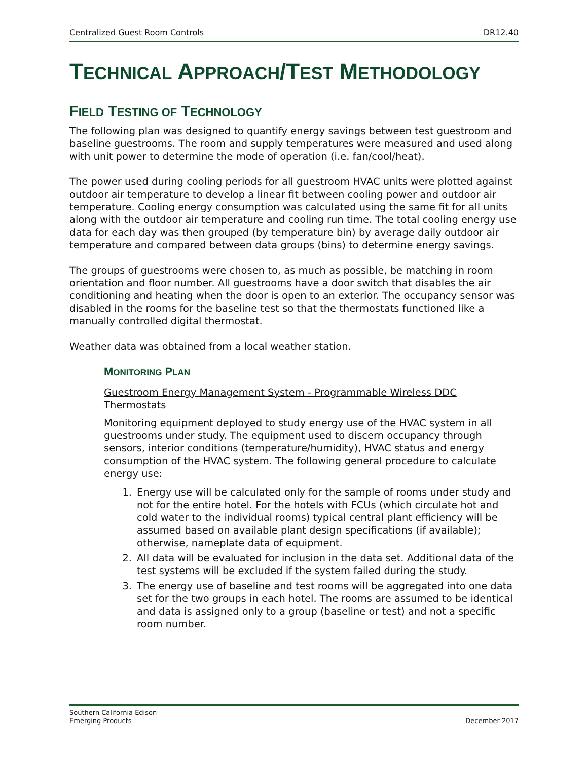Centralized Guest Room Controls DR12.40
TECHNICAL APPROACH/TEST METHODOLOGY
FIELD TESTING OF TECHNOLOGY
The following plan was designed to quantify energy savings between test guestroom and baseline guestrooms. The room and supply temperatures were measured and used along with unit power to determine the mode of operation (i.e. fan/cool/heat).
The power used during cooling periods for all guestroom HVAC units were plotted against outdoor air temperature to develop a linear fit between cooling power and outdoor air temperature. Cooling energy consumption was calculated using the same fit for all units along with the outdoor air temperature and cooling run time. The total cooling energy use data for each day was then grouped (by temperature bin) by average daily outdoor air temperature and compared between data groups (bins) to determine energy savings.
The groups of guestrooms were chosen to, as much as possible, be matching in room orientation and floor number. All guestrooms have a door switch that disables the air conditioning and heating when the door is open to an exterior. The occupancy sensor was disabled in the rooms for the baseline test so that the thermostats functioned like a manually controlled digital thermostat.
Weather data was obtained from a local weather station.
MONITORING PLAN
Guestroom Energy Management System - Programmable Wireless DDC Thermostats
Monitoring equipment deployed to study energy use of the HVAC system in all guestrooms under study. The equipment used to discern occupancy through sensors, interior conditions (temperature/humidity), HVAC status and energy consumption of the HVAC system. The following general procedure to calculate energy use:
1. Energy use will be calculated only for the sample of rooms under study and not for the entire hotel. For the hotels with FCUs (which circulate hot and cold water to the individual rooms) typical central plant efficiency will be assumed based on available plant design specifications (if available); otherwise, nameplate data of equipment.
2. All data will be evaluated for inclusion in the data set. Additional data of the test systems will be excluded if the system failed during the study.
3. The energy use of baseline and test rooms will be aggregated into one data set for the two groups in each hotel. The rooms are assumed to be identical and data is assigned only to a group (baseline or test) and not a specific room number.
Southern California Edison
Emerging Products December 2017